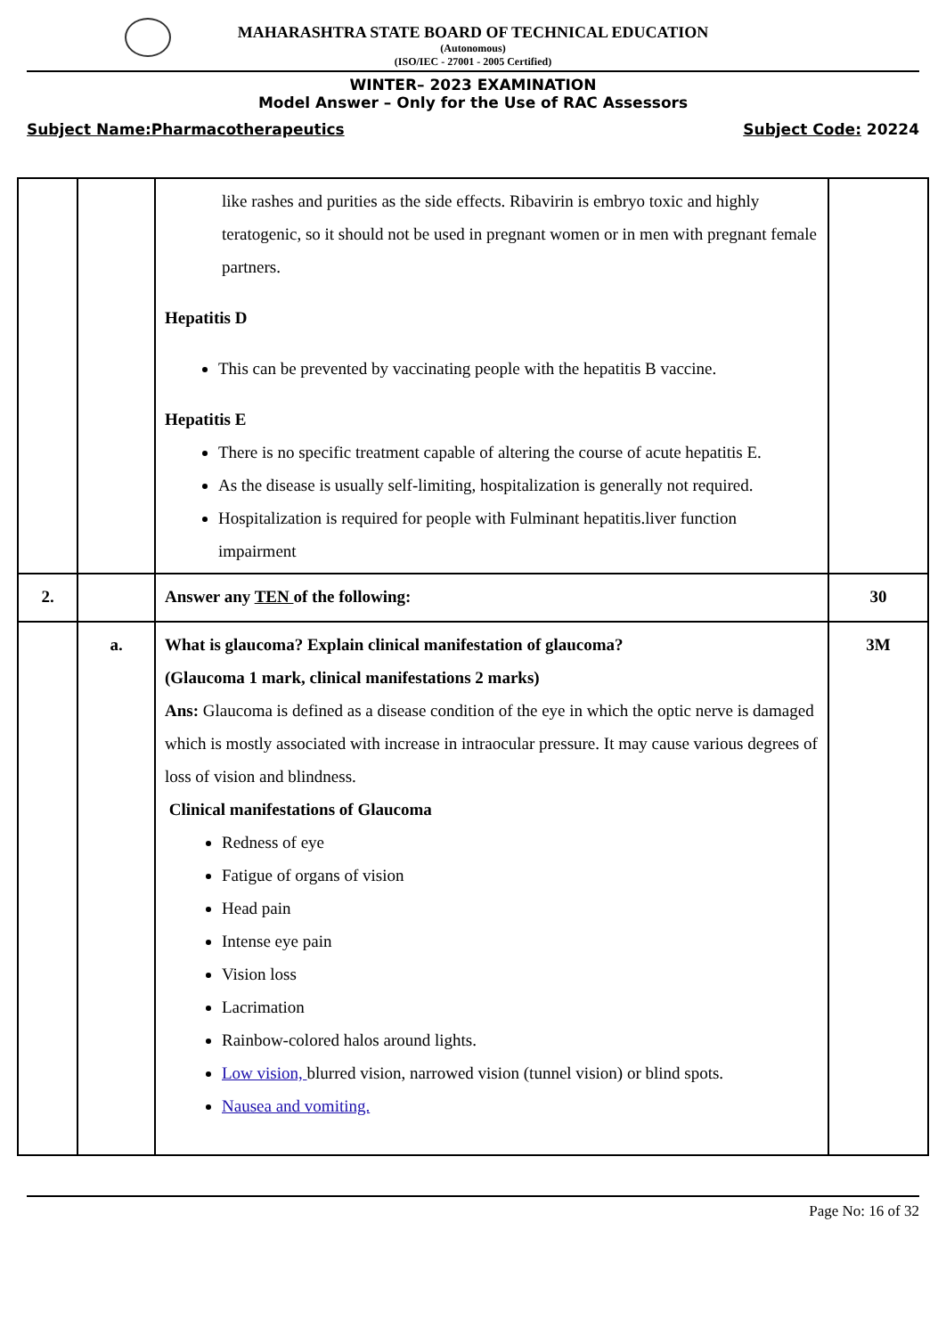MAHARASHTRA STATE BOARD OF TECHNICAL EDUCATION
(Autonomous)
(ISO/IEC - 27001 - 2005 Certified)
WINTER– 2023 EXAMINATION
Model Answer – Only for the Use of RAC Assessors
Subject Name:Pharmacotherapeutics Subject Code: 20224
| | | like rashes and purities as the side effects. Ribavirin is embryo toxic and highly teratogenic, so it should not be used in pregnant women or in men with pregnant female partners. Hepatitis D This can be prevented by vaccinating people with the hepatitis B vaccine. Hepatitis E There is no specific treatment capable of altering the course of acute hepatitis E. As the disease is usually self-limiting, hospitalization is generally not required. Hospitalization is required for people with Fulminant hepatitis.liver function impairment | |
| 2. | | Answer any TEN of the following: | 30 |
| | a. | What is glaucoma? Explain clinical manifestation of glaucoma? (Glaucoma 1 mark, clinical manifestations 2 marks) Ans: Glaucoma is defined as a disease condition of the eye in which the optic nerve is damaged which is mostly associated with increase in intraocular pressure. It may cause various degrees of loss of vision and blindness. Clinical manifestations of Glaucoma Redness of eye Fatigue of organs of vision Head pain Intense eye pain Vision loss Lacrimation Rainbow-colored halos around lights. Low vision, blurred vision, narrowed vision (tunnel vision) or blind spots. Nausea and vomiting. | 3M |
Page No: 16 of 32